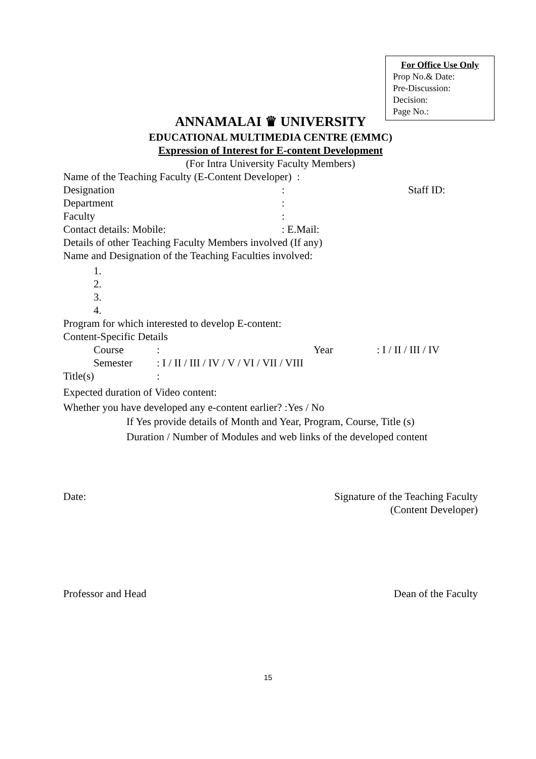For Office Use Only
Prop No.& Date:
Pre-Discussion:
Decision:
Page No.:
ANNAMALAI ♛ UNIVERSITY
EDUCATIONAL MULTIMEDIA CENTRE (EMMC)
Expression of Interest for E-content Development
(For Intra University Faculty Members)
Name of the Teaching Faculty (E-Content Developer) :
Designation: Staff ID:
Department:
Faculty:
Contact details: Mobile:: E.Mail:
Details of other Teaching Faculty Members involved (If any)
Name and Designation of the Teaching Faculties involved:
1.
2.
3.
4.
Program for which interested to develop E-content:
Content-Specific Details
Course: Year: I / II / III / IV
Semester: I / II / III / IV / V / VI / VII / VIII
Title(s):
Expected duration of Video content:
Whether you have developed any e-content earlier? :Yes / No
If Yes provide details of Month and Year, Program, Course, Title (s)
Duration / Number of Modules and web links of the developed content
Date: Signature of the Teaching Faculty
(Content Developer)
Professor and Head Dean of the Faculty
15